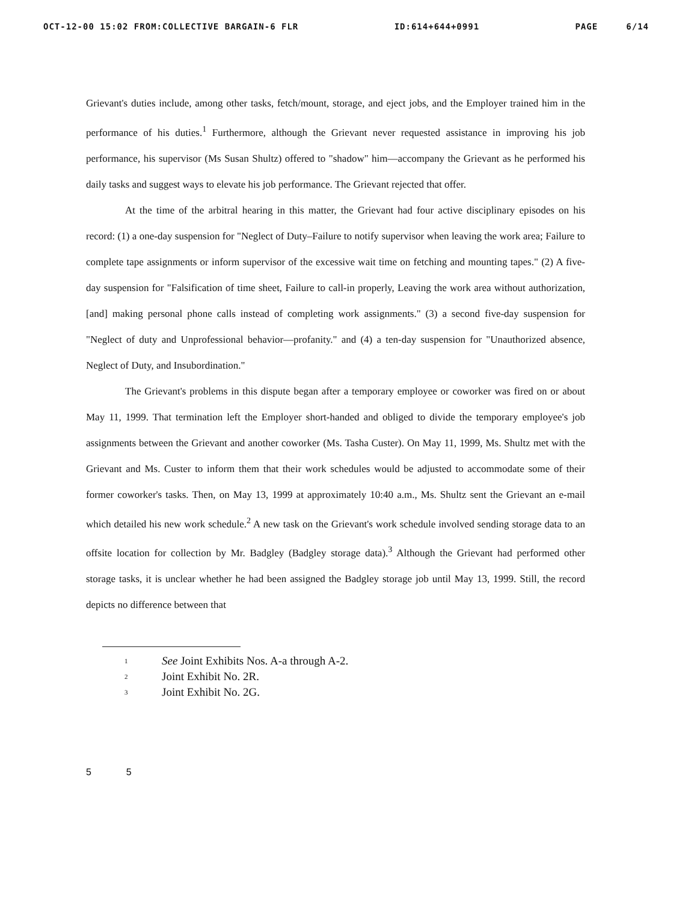OCT-12-00 15:02 FROM:COLLECTIVE BARGAIN-6 FLR ID:614+644+0991 PAGE 6/14
Grievant's duties include, among other tasks, fetch/mount, storage, and eject jobs, and the Employer trained him in the performance of his duties.<sup>1</sup> Furthermore, although the Grievant never requested assistance in improving his job performance, his supervisor (Ms Susan Shultz) offered to "shadow" him—accompany the Grievant as he performed his daily tasks and suggest ways to elevate his job performance. The Grievant rejected that offer.
At the time of the arbitral hearing in this matter, the Grievant had four active disciplinary episodes on his record: (1) a one-day suspension for "Neglect of Duty–Failure to notify supervisor when leaving the work area; Failure to complete tape assignments or inform supervisor of the excessive wait time on fetching and mounting tapes." (2) A five-day suspension for "Falsification of time sheet, Failure to call-in properly, Leaving the work area without authorization, [and] making personal phone calls instead of completing work assignments." (3) a second five-day suspension for "Neglect of duty and Unprofessional behavior—profanity." and (4) a ten-day suspension for "Unauthorized absence, Neglect of Duty, and Insubordination."
The Grievant's problems in this dispute began after a temporary employee or coworker was fired on or about May 11, 1999. That termination left the Employer short-handed and obliged to divide the temporary employee's job assignments between the Grievant and another coworker (Ms. Tasha Custer). On May 11, 1999, Ms. Shultz met with the Grievant and Ms. Custer to inform them that their work schedules would be adjusted to accommodate some of their former coworker's tasks. Then, on May 13, 1999 at approximately 10:40 a.m., Ms. Shultz sent the Grievant an e-mail which detailed his new work schedule.<sup>2</sup> A new task on the Grievant's work schedule involved sending storage data to an offsite location for collection by Mr. Badgley (Badgley storage data).<sup>3</sup> Although the Grievant had performed other storage tasks, it is unclear whether he had been assigned the Badgley storage job until May 13, 1999. Still, the record depicts no difference between that
1 See Joint Exhibits Nos. A-a through A-2.
2 Joint Exhibit No. 2R.
3 Joint Exhibit No. 2G.
5 5